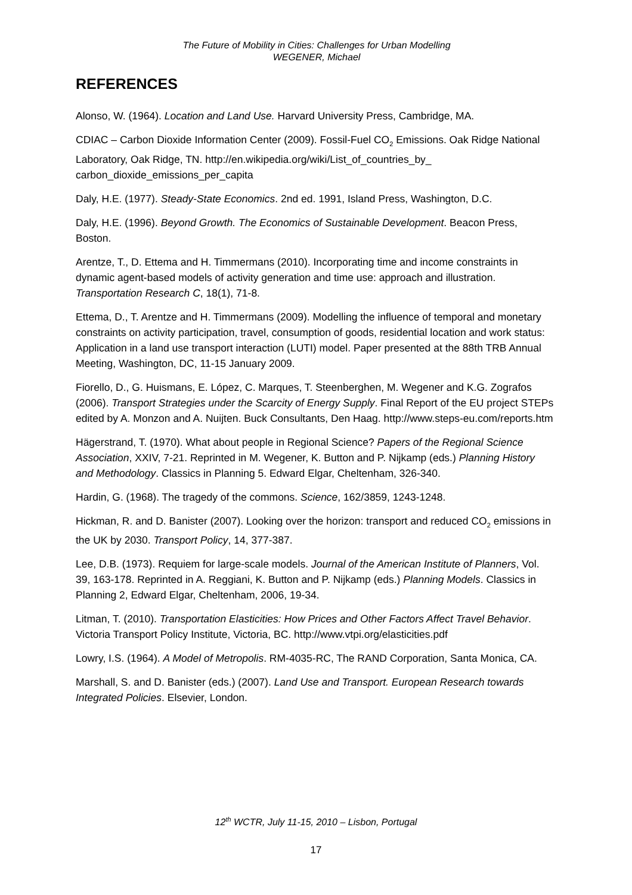The Future of Mobility in Cities: Challenges for Urban Modelling
WEGENER, Michael
REFERENCES
Alonso, W. (1964). Location and Land Use. Harvard University Press, Cambridge, MA.
CDIAC – Carbon Dioxide Information Center (2009). Fossil-Fuel CO<sub>2</sub> Emissions. Oak Ridge National Laboratory, Oak Ridge, TN. http://en.wikipedia.org/wiki/List_of_countries_by_ carbon_dioxide_emissions_per_capita
Daly, H.E. (1977). Steady-State Economics. 2nd ed. 1991, Island Press, Washington, D.C.
Daly, H.E. (1996). Beyond Growth. The Economics of Sustainable Development. Beacon Press, Boston.
Arentze, T., D. Ettema and H. Timmermans (2010). Incorporating time and income constraints in dynamic agent-based models of activity generation and time use: approach and illustration. Transportation Research C, 18(1), 71-8.
Ettema, D., T. Arentze and H. Timmermans (2009). Modelling the influence of temporal and monetary constraints on activity participation, travel, consumption of goods, residential location and work status: Application in a land use transport interaction (LUTI) model. Paper presented at the 88th TRB Annual Meeting, Washington, DC, 11-15 January 2009.
Fiorello, D., G. Huismans, E. López, C. Marques, T. Steenberghen, M. Wegener and K.G. Zografos (2006). Transport Strategies under the Scarcity of Energy Supply. Final Report of the EU project STEPs edited by A. Monzon and A. Nuijten. Buck Consultants, Den Haag. http://www.steps-eu.com/reports.htm
Hägerstrand, T. (1970). What about people in Regional Science? Papers of the Regional Science Association, XXIV, 7-21. Reprinted in M. Wegener, K. Button and P. Nijkamp (eds.) Planning History and Methodology. Classics in Planning 5. Edward Elgar, Cheltenham, 326-340.
Hardin, G. (1968). The tragedy of the commons. Science, 162/3859, 1243-1248.
Hickman, R. and D. Banister (2007). Looking over the horizon: transport and reduced CO<sub>2</sub> emissions in the UK by 2030. Transport Policy, 14, 377-387.
Lee, D.B. (1973). Requiem for large-scale models. Journal of the American Institute of Planners, Vol. 39, 163-178. Reprinted in A. Reggiani, K. Button and P. Nijkamp (eds.) Planning Models. Classics in Planning 2, Edward Elgar, Cheltenham, 2006, 19-34.
Litman, T. (2010). Transportation Elasticities: How Prices and Other Factors Affect Travel Behavior. Victoria Transport Policy Institute, Victoria, BC. http://www.vtpi.org/elasticities.pdf
Lowry, I.S. (1964). A Model of Metropolis. RM-4035-RC, The RAND Corporation, Santa Monica, CA.
Marshall, S. and D. Banister (eds.) (2007). Land Use and Transport. European Research towards Integrated Policies. Elsevier, London.
12<sup>th</sup> WCTR, July 11-15, 2010 – Lisbon, Portugal
17